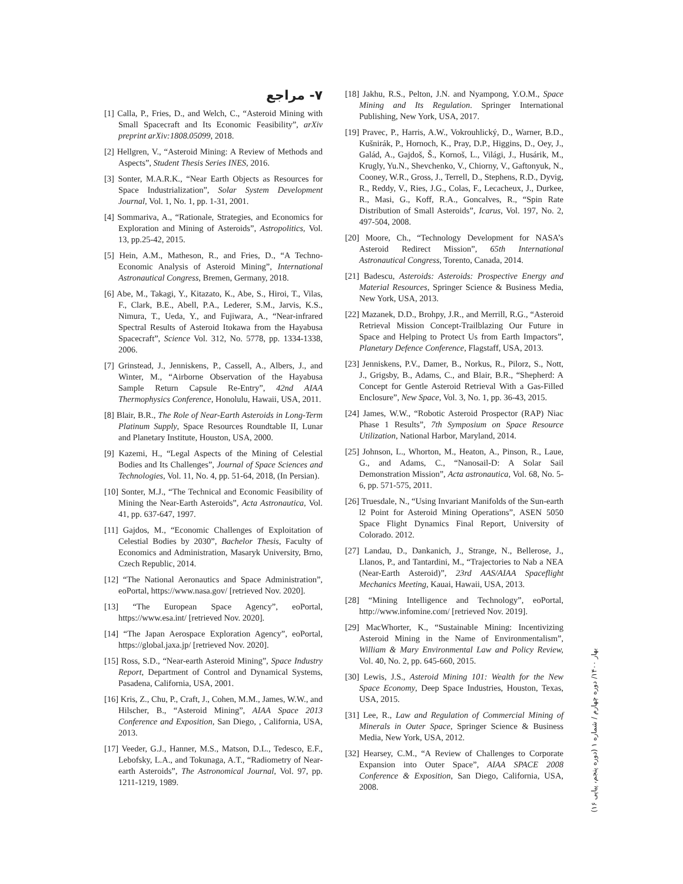۷- مراجع
[1] Calla, P., Fries, D., and Welch, C., “Asteroid Mining with Small Spacecraft and Its Economic Feasibility”, arXiv preprint arXiv:1808.05099, 2018.
[2] Hellgren, V., “Asteroid Mining: A Review of Methods and Aspects”, Student Thesis Series INES, 2016.
[3] Sonter, M.A.R.K., “Near Earth Objects as Resources for Space Industrialization”, Solar System Development Journal, Vol. 1, No. 1, pp. 1-31, 2001.
[4] Sommariva, A., “Rationale, Strategies, and Economics for Exploration and Mining of Asteroids”, Astropolitics, Vol. 13, pp.25-42, 2015.
[5] Hein, A.M., Matheson, R., and Fries, D., “A Techno-Economic Analysis of Asteroid Mining”, International Astronautical Congress, Bremen, Germany, 2018.
[6] Abe, M., Takagi, Y., Kitazato, K., Abe, S., Hiroi, T., Vilas, F., Clark, B.E., Abell, P.A., Lederer, S.M., Jarvis, K.S., Nimura, T., Ueda, Y., and Fujiwara, A., “Near-infrared Spectral Results of Asteroid Itokawa from the Hayabusa Spacecraft”, Science Vol. 312, No. 5778, pp. 1334-1338, 2006.
[7] Grinstead, J., Jenniskens, P., Cassell, A., Albers, J., and Winter, M., “Airborne Observation of the Hayabusa Sample Return Capsule Re-Entry”, 42nd AIAA Thermophysics Conference, Honolulu, Hawaii, USA, 2011.
[8] Blair, B.R., The Role of Near-Earth Asteroids in Long-Term Platinum Supply, Space Resources Roundtable II, Lunar and Planetary Institute, Houston, USA, 2000.
[9] Kazemi, H., “Legal Aspects of the Mining of Celestial Bodies and Its Challenges”, Journal of Space Sciences and Technologies, Vol. 11, No. 4, pp. 51-64, 2018, (In Persian).
[10] Sonter, M.J., “The Technical and Economic Feasibility of Mining the Near-Earth Asteroids”, Acta Astronautica, Vol. 41, pp. 637-647, 1997.
[11] Gajdos, M., “Economic Challenges of Exploitation of Celestial Bodies by 2030”, Bachelor Thesis, Faculty of Economics and Administration, Masaryk University, Brno, Czech Republic, 2014.
[12] “The National Aeronautics and Space Administration”, eoPortal, https://www.nasa.gov/ [retrieved Nov. 2020].
[13] “The European Space Agency”, eoPortal, https://www.esa.int/ [retrieved Nov. 2020].
[14] “The Japan Aerospace Exploration Agency”, eoPortal, https://global.jaxa.jp/ [retrieved Nov. 2020].
[15] Ross, S.D., “Near-earth Asteroid Mining”, Space Industry Report, Department of Control and Dynamical Systems, Pasadena, California, USA, 2001.
[16] Kris, Z., Chu, P., Craft, J., Cohen, M.M., James, W.W., and Hilscher, B., “Asteroid Mining”, AIAA Space 2013 Conference and Exposition, San Diego, , California, USA, 2013.
[17] Veeder, G.J., Hanner, M.S., Matson, D.L., Tedesco, E.F., Lebofsky, L.A., and Tokunaga, A.T., “Radiometry of Near-earth Asteroids”, The Astronomical Journal, Vol. 97, pp. 1211-1219, 1989.
[18] Jakhu, R.S., Pelton, J.N. and Nyampong, Y.O.M., Space Mining and Its Regulation. Springer International Publishing, New York, USA, 2017.
[19] Pravec, P., Harris, A.W., Vokrouhlický, D., Warner, B.D., Kušnirák, P., Hornoch, K., Pray, D.P., Higgins, D., Oey, J., Galád, A., Gajdoš, Š., Kornoš, L., Világi, J., Husárik, M., Krugly, Yu.N., Shevchenko, V., Chiorny, V., Gaftonyuk, N., Cooney, W.R., Gross, J., Terrell, D., Stephens, R.D., Dyvig, R., Reddy, V., Ries, J.G., Colas, F., Lecacheux, J., Durkee, R., Masi, G., Koff, R.A., Goncalves, R., “Spin Rate Distribution of Small Asteroids”, Icarus, Vol. 197, No. 2, 497-504, 2008.
[20] Moore, Ch., “Technology Development for NASA’s Asteroid Redirect Mission”, 65th International Astronautical Congress, Torento, Canada, 2014.
[21] Badescu, Asteroids: Asteroids: Prospective Energy and Material Resources, Springer Science & Business Media, New York, USA, 2013.
[22] Mazanek, D.D., Brohpy, J.R., and Merrill, R.G., “Asteroid Retrieval Mission Concept-Trailblazing Our Future in Space and Helping to Protect Us from Earth Impactors”, Planetary Defence Conference, Flagstaff, USA, 2013.
[23] Jenniskens, P.V., Damer, B., Norkus, R., Pilorz, S., Nott, J., Grigsby, B., Adams, C., and Blair, B.R., “Shepherd: A Concept for Gentle Asteroid Retrieval With a Gas-Filled Enclosure”, New Space, Vol. 3, No. 1, pp. 36-43, 2015.
[24] James, W.W., “Robotic Asteroid Prospector (RAP) Niac Phase 1 Results”, 7th Symposium on Space Resource Utilization, National Harbor, Maryland, 2014.
[25] Johnson, L., Whorton, M., Heaton, A., Pinson, R., Laue, G., and Adams, C., “Nanosail-D: A Solar Sail Demonstration Mission”, Acta astronautica, Vol. 68, No. 5-6, pp. 571-575, 2011.
[26] Truesdale, N., “Using Invariant Manifolds of the Sun-earth l2 Point for Asteroid Mining Operations”, ASEN 5050 Space Flight Dynamics Final Report, University of Colorado. 2012.
[27] Landau, D., Dankanich, J., Strange, N., Bellerose, J., Llanos, P., and Tantardini, M., “Trajectories to Nab a NEA (Near-Earth Asteroid)”, 23rd AAS/AIAA Spaceflight Mechanics Meeting, Kauai, Hawaii, USA, 2013.
[28] “Mining Intelligence and Technology”, eoPortal, http://www.infomine.com/ [retrieved Nov. 2019].
[29] MacWhorter, K., “Sustainable Mining: Incentivizing Asteroid Mining in the Name of Environmentalism”, William & Mary Environmental Law and Policy Review, Vol. 40, No. 2, pp. 645-660, 2015.
[30] Lewis, J.S., Asteroid Mining 101: Wealth for the New Space Economy, Deep Space Industries, Houston, Texas, USA, 2015.
[31] Lee, R., Law and Regulation of Commercial Mining of Minerals in Outer Space, Springer Science & Business Media, New York, USA, 2012.
[32] Hearsey, C.M., “A Review of Challenges to Corporate Expansion into Outer Space”, AIAA SPACE 2008 Conference & Exposition, San Diego, California, USA, 2008.
بهار ۱۴۰۰/ دوره چهارم / شماره ۱ (دوره پنجم، پیاپی ۱۶)